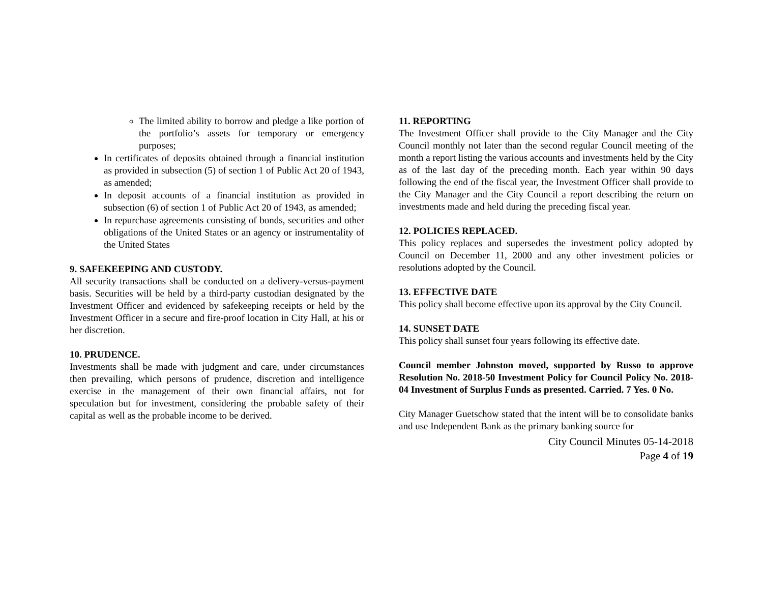The limited ability to borrow and pledge a like portion of the portfolio’s assets for temporary or emergency purposes;
In certificates of deposits obtained through a financial institution as provided in subsection (5) of section 1 of Public Act 20 of 1943, as amended;
In deposit accounts of a financial institution as provided in subsection (6) of section 1 of Public Act 20 of 1943, as amended;
In repurchase agreements consisting of bonds, securities and other obligations of the United States or an agency or instrumentality of the United States
9. SAFEKEEPING AND CUSTODY.
All security transactions shall be conducted on a delivery-versus-payment basis. Securities will be held by a third-party custodian designated by the Investment Officer and evidenced by safekeeping receipts or held by the Investment Officer in a secure and fire-proof location in City Hall, at his or her discretion.
10. PRUDENCE.
Investments shall be made with judgment and care, under circumstances then prevailing, which persons of prudence, discretion and intelligence exercise in the management of their own financial affairs, not for speculation but for investment, considering the probable safety of their capital as well as the probable income to be derived.
11. REPORTING
The Investment Officer shall provide to the City Manager and the City Council monthly not later than the second regular Council meeting of the month a report listing the various accounts and investments held by the City as of the last day of the preceding month. Each year within 90 days following the end of the fiscal year, the Investment Officer shall provide to the City Manager and the City Council a report describing the return on investments made and held during the preceding fiscal year.
12. POLICIES REPLACED.
This policy replaces and supersedes the investment policy adopted by Council on December 11, 2000 and any other investment policies or resolutions adopted by the Council.
13. EFFECTIVE DATE
This policy shall become effective upon its approval by the City Council.
14. SUNSET DATE
This policy shall sunset four years following its effective date.
Council member Johnston moved, supported by Russo to approve Resolution No. 2018-50 Investment Policy for Council Policy No. 2018-04 Investment of Surplus Funds as presented. Carried. 7 Yes. 0 No.
City Manager Guetschow stated that the intent will be to consolidate banks and use Independent Bank as the primary banking source for
City Council Minutes 05-14-2018
Page 4 of 19